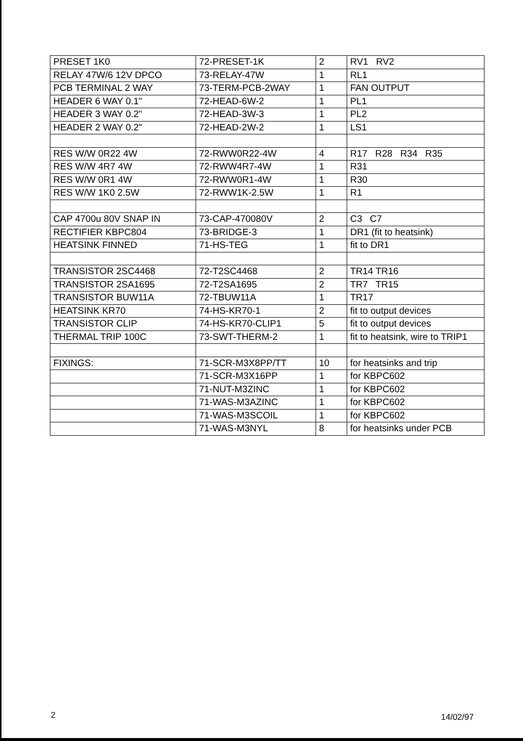| PRESET 1K0 | 72-PRESET-1K | 2 | RV1 RV2 |
| RELAY 47W/6 12V DPCO | 73-RELAY-47W | 1 | RL1 |
| PCB TERMINAL 2 WAY | 73-TERM-PCB-2WAY | 1 | FAN OUTPUT |
| HEADER 6 WAY 0.1" | 72-HEAD-6W-2 | 1 | PL1 |
| HEADER 3 WAY 0.2" | 72-HEAD-3W-3 | 1 | PL2 |
| HEADER 2 WAY 0.2" | 72-HEAD-2W-2 | 1 | LS1 |
| RES W/W 0R22 4W | 72-RWW0R22-4W | 4 | R17 R28 R34 R35 |
| RES W/W 4R7 4W | 72-RWW4R7-4W | 1 | R31 |
| RES W/W 0R1 4W | 72-RWW0R1-4W | 1 | R30 |
| RES W/W 1K0 2.5W | 72-RWW1K-2.5W | 1 | R1 |
| CAP 4700u 80V SNAP IN | 73-CAP-470080V | 2 | C3 C7 |
| RECTIFIER KBPC804 | 73-BRIDGE-3 | 1 | DR1 (fit to heatsink) |
| HEATSINK FINNED | 71-HS-TEG | 1 | fit to DR1 |
| TRANSISTOR 2SC4468 | 72-T2SC4468 | 2 | TR14 TR16 |
| TRANSISTOR 2SA1695 | 72-T2SA1695 | 2 | TR7 TR15 |
| TRANSISTOR BUW11A | 72-TBUW11A | 1 | TR17 |
| HEATSINK KR70 | 74-HS-KR70-1 | 2 | fit to output devices |
| TRANSISTOR CLIP | 74-HS-KR70-CLIP1 | 5 | fit to output devices |
| THERMAL TRIP 100C | 73-SWT-THERM-2 | 1 | fit to heatsink, wire to TRIP1 |
| FIXINGS: | 71-SCR-M3X8PP/TT | 10 | for heatsinks and trip |
| | 71-SCR-M3X16PP | 1 | for KBPC602 |
| | 71-NUT-M3ZINC | 1 | for KBPC602 |
| | 71-WAS-M3AZINC | 1 | for KBPC602 |
| | 71-WAS-M3SCOIL | 1 | for KBPC602 |
| | 71-WAS-M3NYL | 8 | for heatsinks under PCB |
2 14/02/97